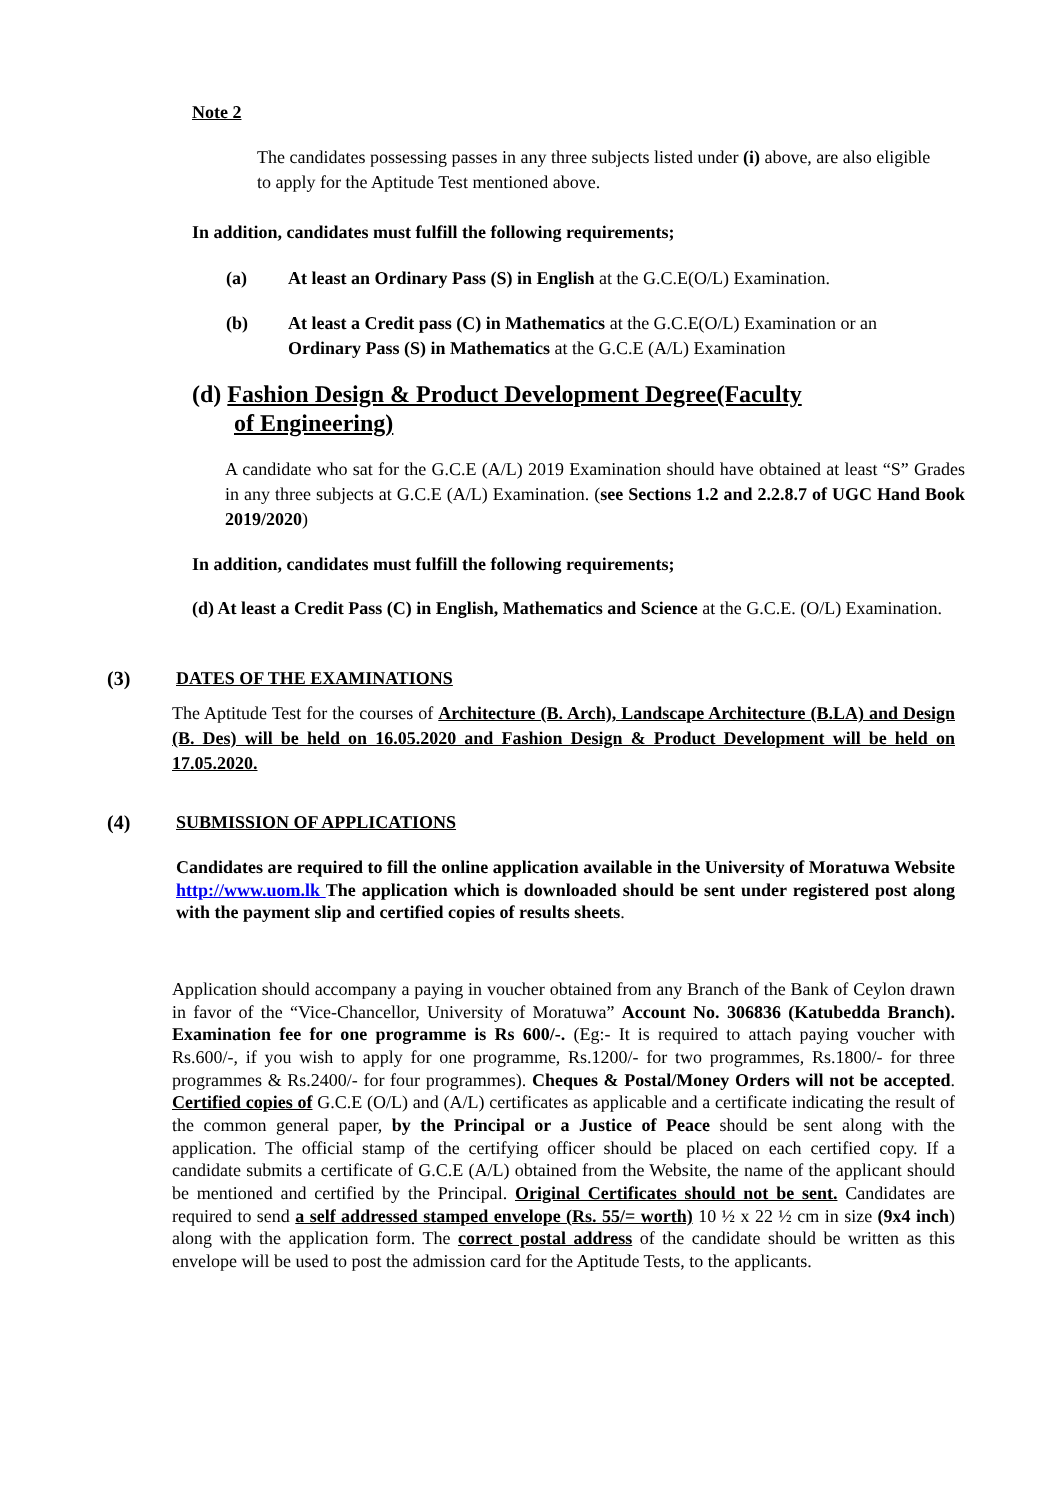Note 2
The candidates possessing passes in any three subjects listed under (i) above, are also eligible to apply for the Aptitude Test mentioned above.
In addition, candidates must fulfill the following requirements;
(a) At least an Ordinary Pass (S) in English at the G.C.E(O/L) Examination.
(b) At least a Credit pass (C) in Mathematics at the G.C.E(O/L) Examination or an Ordinary Pass (S) in Mathematics at the G.C.E (A/L) Examination
(d) Fashion Design & Product Development Degree(Faculty
of Engineering)
A candidate who sat for the G.C.E (A/L) 2019 Examination should have obtained at least “S” Grades in any three subjects at G.C.E (A/L) Examination. (see Sections 1.2 and 2.2.8.7 of UGC Hand Book 2019/2020)
In addition, candidates must fulfill the following requirements;
(d) At least a Credit Pass (C) in English, Mathematics and Science at the G.C.E. (O/L) Examination.
(3) DATES OF THE EXAMINATIONS
The Aptitude Test for the courses of Architecture (B. Arch), Landscape Architecture (B.LA) and Design (B. Des) will be held on 16.05.2020 and Fashion Design & Product Development will be held on 17.05.2020.
(4) SUBMISSION OF APPLICATIONS
Candidates are required to fill the online application available in the University of Moratuwa Website http://www.uom.lk The application which is downloaded should be sent under registered post along with the payment slip and certified copies of results sheets.
Application should accompany a paying in voucher obtained from any Branch of the Bank of Ceylon drawn in favor of the “Vice-Chancellor, University of Moratuwa” Account No. 306836 (Katubedda Branch). Examination fee for one programme is Rs 600/-. (Eg:- It is required to attach paying voucher with Rs.600/-, if you wish to apply for one programme, Rs.1200/- for two programmes, Rs.1800/- for three programmes & Rs.2400/- for four programmes). Cheques & Postal/Money Orders will not be accepted. Certified copies of G.C.E (O/L) and (A/L) certificates as applicable and a certificate indicating the result of the common general paper, by the Principal or a Justice of Peace should be sent along with the application. The official stamp of the certifying officer should be placed on each certified copy. If a candidate submits a certificate of G.C.E (A/L) obtained from the Website, the name of the applicant should be mentioned and certified by the Principal. Original Certificates should not be sent. Candidates are required to send a self addressed stamped envelope (Rs. 55/= worth) 10 ½ x 22 ½ cm in size (9x4 inch) along with the application form. The correct postal address of the candidate should be written as this envelope will be used to post the admission card for the Aptitude Tests, to the applicants.